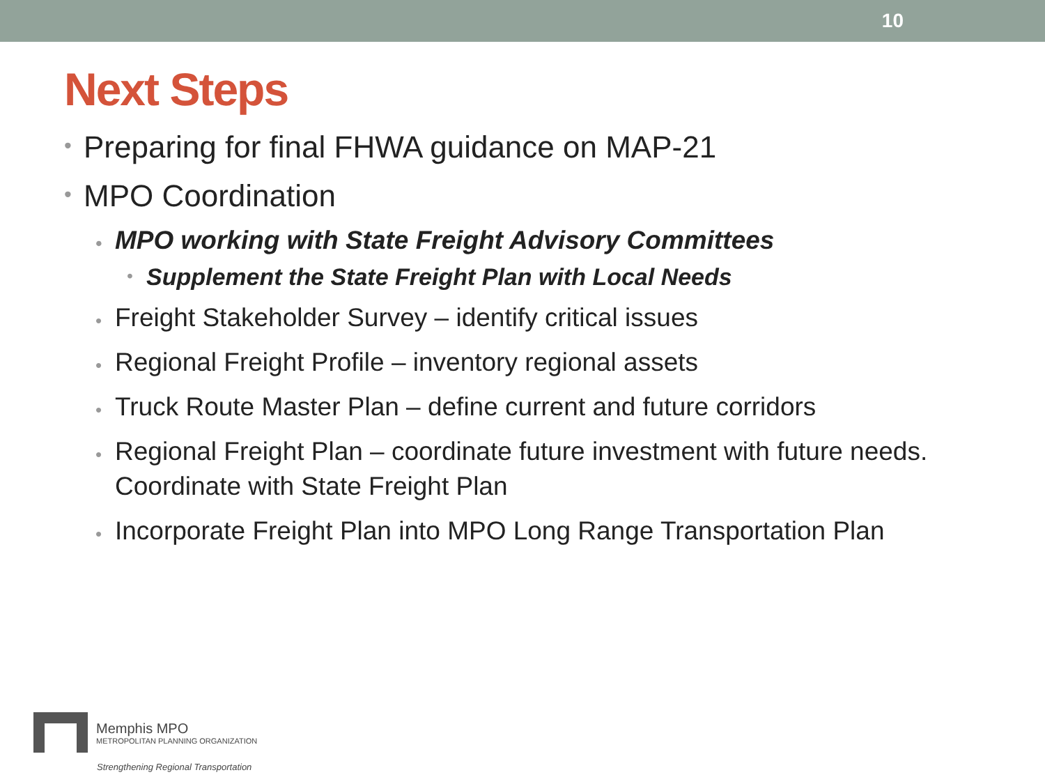10
Next Steps
• Preparing for final FHWA guidance on MAP-21
• MPO Coordination
• MPO working with State Freight Advisory Committees
• Supplement the State Freight Plan with Local Needs
• Freight Stakeholder Survey – identify critical issues
• Regional Freight Profile – inventory regional assets
• Truck Route Master Plan – define current and future corridors
• Regional Freight Plan – coordinate future investment with future needs. Coordinate with State Freight Plan
• Incorporate Freight Plan into MPO Long Range Transportation Plan
Memphis MPO
METROPOLITAN PLANNING ORGANIZATION
Strengthening Regional Transportation